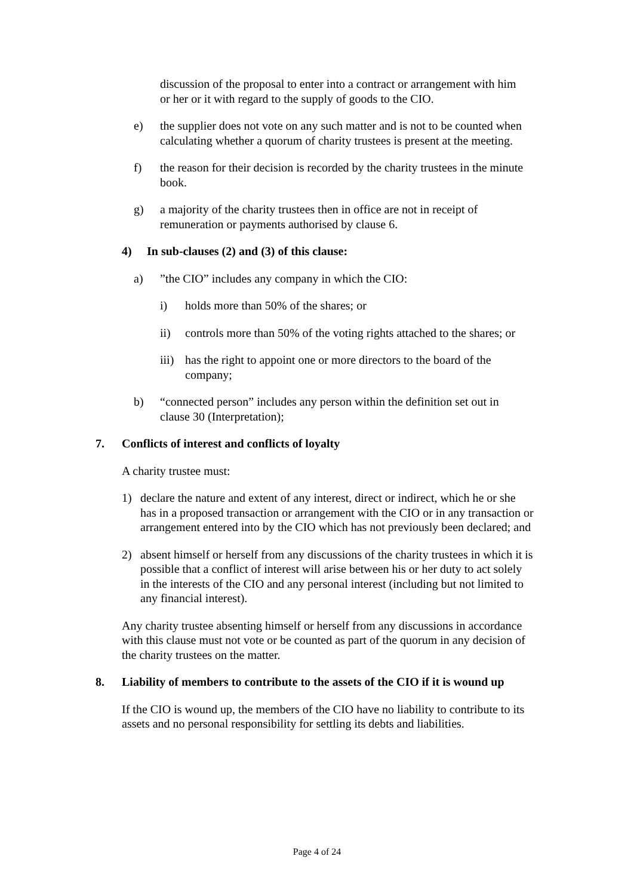discussion of the proposal to enter into a contract or arrangement with him or her or it with regard to the supply of goods to the CIO.
e) the supplier does not vote on any such matter and is not to be counted when calculating whether a quorum of charity trustees is present at the meeting.
f) the reason for their decision is recorded by the charity trustees in the minute book.
g) a majority of the charity trustees then in office are not in receipt of remuneration or payments authorised by clause 6.
4) In sub-clauses (2) and (3) of this clause:
a)”the CIO” includes any company in which the CIO:
i) holds more than 50% of the shares; or
ii) controls more than 50% of the voting rights attached to the shares; or
iii) has the right to appoint one or more directors to the board of the company;
b) “connected person” includes any person within the definition set out in clause 30 (Interpretation);
7. Conflicts of interest and conflicts of loyalty
A charity trustee must:
1) declare the nature and extent of any interest, direct or indirect, which he or she has in a proposed transaction or arrangement with the CIO or in any transaction or arrangement entered into by the CIO which has not previously been declared; and
2) absent himself or herself from any discussions of the charity trustees in which it is possible that a conflict of interest will arise between his or her duty to act solely in the interests of the CIO and any personal interest (including but not limited to any financial interest).
Any charity trustee absenting himself or herself from any discussions in accordance with this clause must not vote or be counted as part of the quorum in any decision of the charity trustees on the matter.
8. Liability of members to contribute to the assets of the CIO if it is wound up
If the CIO is wound up, the members of the CIO have no liability to contribute to its assets and no personal responsibility for settling its debts and liabilities.
Page 4 of 24